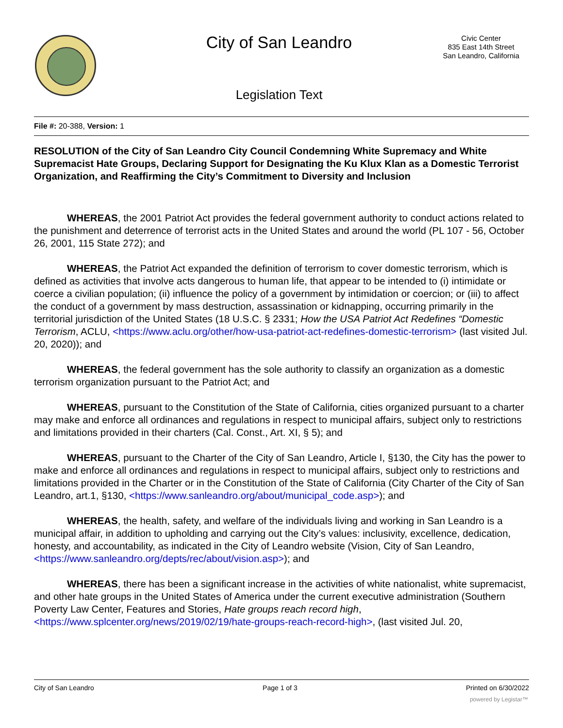City of San Leandro
Civic Center
835 East 14th Street
San Leandro, California
Legislation Text
File #: 20-388, Version: 1
RESOLUTION of the City of San Leandro City Council Condemning White Supremacy and White Supremacist Hate Groups, Declaring Support for Designating the Ku Klux Klan as a Domestic Terrorist Organization, and Reaffirming the City’s Commitment to Diversity and Inclusion
WHEREAS, the 2001 Patriot Act provides the federal government authority to conduct actions related to the punishment and deterrence of terrorist acts in the United States and around the world (PL 107 - 56, October 26, 2001, 115 State 272); and
WHEREAS, the Patriot Act expanded the definition of terrorism to cover domestic terrorism, which is defined as activities that involve acts dangerous to human life, that appear to be intended to (i) intimidate or coerce a civilian population; (ii) influence the policy of a government by intimidation or coercion; or (iii) to affect the conduct of a government by mass destruction, assassination or kidnapping, occurring primarily in the territorial jurisdiction of the United States (18 U.S.C. § 2331; How the USA Patriot Act Redefines “Domestic Terrorism, ACLU, <https://www.aclu.org/other/how-usa-patriot-act-redefines-domestic-terrorism> (last visited Jul. 20, 2020)); and
WHEREAS, the federal government has the sole authority to classify an organization as a domestic terrorism organization pursuant to the Patriot Act; and
WHEREAS, pursuant to the Constitution of the State of California, cities organized pursuant to a charter may make and enforce all ordinances and regulations in respect to municipal affairs, subject only to restrictions and limitations provided in their charters (Cal. Const., Art. XI, § 5); and
WHEREAS, pursuant to the Charter of the City of San Leandro, Article I, §130, the City has the power to make and enforce all ordinances and regulations in respect to municipal affairs, subject only to restrictions and limitations provided in the Charter or in the Constitution of the State of California (City Charter of the City of San Leandro, art.1, §130, <https://www.sanleandro.org/about/municipal_code.asp>); and
WHEREAS, the health, safety, and welfare of the individuals living and working in San Leandro is a municipal affair, in addition to upholding and carrying out the City’s values: inclusivity, excellence, dedication, honesty, and accountability, as indicated in the City of Leandro website (Vision, City of San Leandro, <https://www.sanleandro.org/depts/rec/about/vision.asp>); and
WHEREAS, there has been a significant increase in the activities of white nationalist, white supremacist, and other hate groups in the United States of America under the current executive administration (Southern Poverty Law Center, Features and Stories, Hate groups reach record high, <https://www.splcenter.org/news/2019/02/19/hate-groups-reach-record-high>, (last visited Jul. 20,
City of San Leandro Page 1 of 3 Printed on 6/30/2022
powered by Legistar™